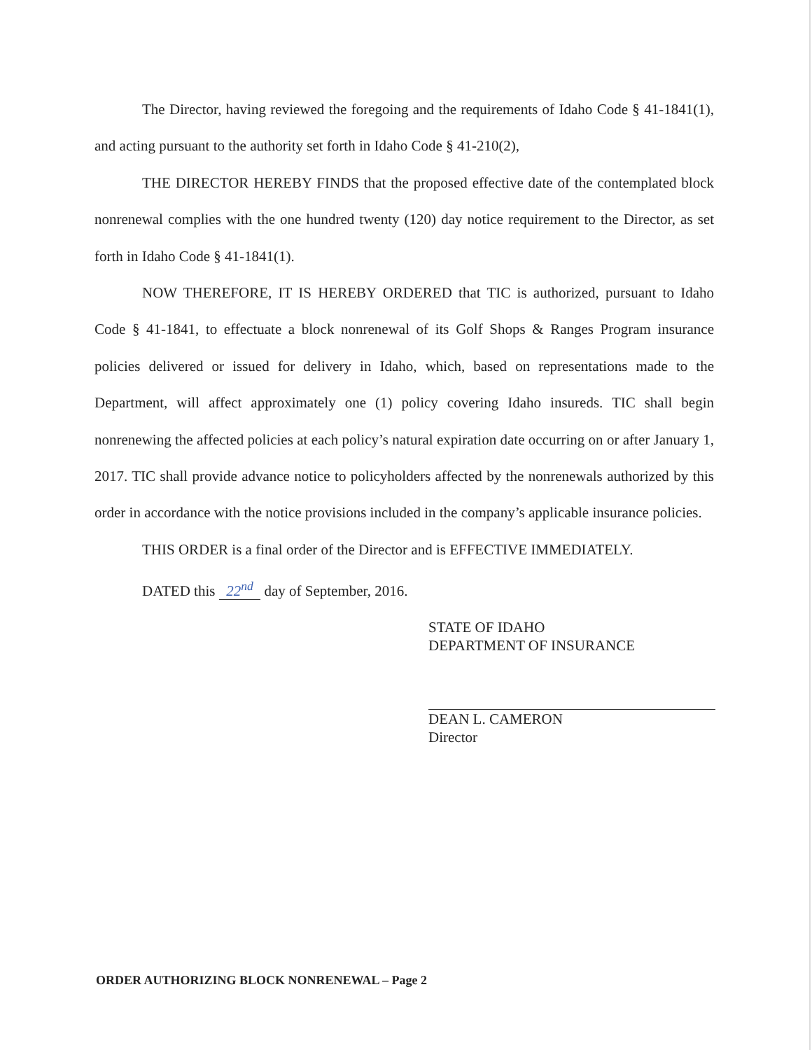The Director, having reviewed the foregoing and the requirements of Idaho Code § 41-1841(1), and acting pursuant to the authority set forth in Idaho Code § 41-210(2),
THE DIRECTOR HEREBY FINDS that the proposed effective date of the contemplated block nonrenewal complies with the one hundred twenty (120) day notice requirement to the Director, as set forth in Idaho Code § 41-1841(1).
NOW THEREFORE, IT IS HEREBY ORDERED that TIC is authorized, pursuant to Idaho Code § 41-1841, to effectuate a block nonrenewal of its Golf Shops & Ranges Program insurance policies delivered or issued for delivery in Idaho, which, based on representations made to the Department, will affect approximately one (1) policy covering Idaho insureds. TIC shall begin nonrenewing the affected policies at each policy’s natural expiration date occurring on or after January 1, 2017. TIC shall provide advance notice to policyholders affected by the nonrenewals authorized by this order in accordance with the notice provisions included in the company’s applicable insurance policies.
THIS ORDER is a final order of the Director and is EFFECTIVE IMMEDIATELY.
DATED this 22<sup>nd</sup> day of September, 2016.
STATE OF IDAHO
DEPARTMENT OF INSURANCE
DEAN L. CAMERON
Director
ORDER AUTHORIZING BLOCK NONRENEWAL – Page 2